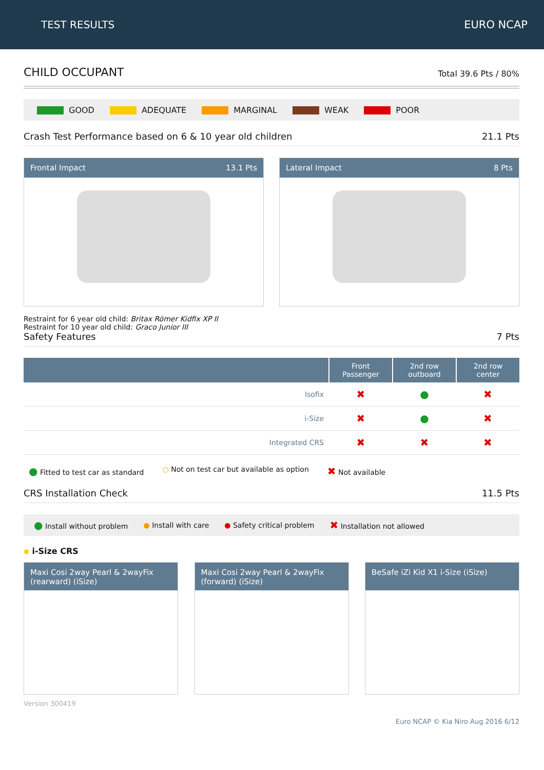TEST RESULTS EURO NCAP
CHILD OCCUPANT Total 39.6 Pts / 80%
GOOD ADEQUATE MARGINAL WEAK POOR
Crash Test Performance based on 6 & 10 year old children 21.1 Pts
Frontal Impact 13.1 Pts
Lateral Impact 8 Pts
Restraint for 6 year old child: Britax Römer Kidfix XP II
Restraint for 10 year old child: Graco Junior III
Safety Features 7 Pts
| | Front Passenger | 2nd row outboard | 2nd row center |
| --- | --- | --- | --- |
| Isofix | ✖ | ● | ✖ |
| i-Size | ✖ | ● | ✖ |
| Integrated CRS | ✖ | ✖ | ✖ |
● Fitted to test car as standard ○ Not on test car but available as option ✖ Not available
CRS Installation Check 11.5 Pts
● Install without problem ● Install with care ● Safety critical problem ✖ Installation not allowed
▪ i-Size CRS
Maxi Cosi 2way Pearl & 2wayFix (rearward) (iSize)
Maxi Cosi 2way Pearl & 2wayFix (forward) (iSize)
BeSafe iZi Kid X1 i-Size (iSize)
Version 300419
Euro NCAP © Kia Niro Aug 2016 6/12